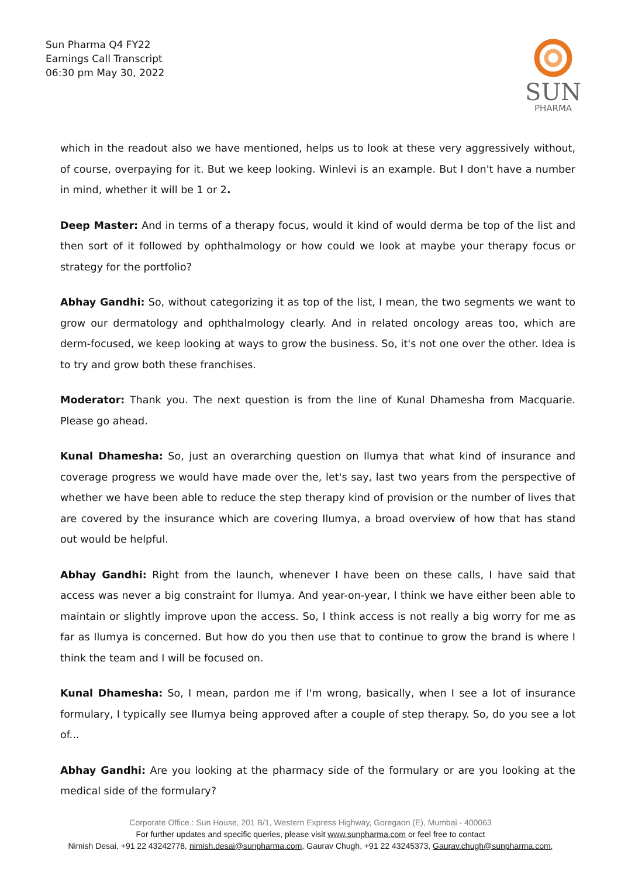Sun Pharma Q4 FY22
Earnings Call Transcript
06:30 pm May 30, 2022
SUN
PHARMA
which in the readout also we have mentioned, helps us to look at these very aggressively without, of course, overpaying for it. But we keep looking. Winlevi is an example. But I don't have a number in mind, whether it will be 1 or 2.
Deep Master: And in terms of a therapy focus, would it kind of would derma be top of the list and then sort of it followed by ophthalmology or how could we look at maybe your therapy focus or strategy for the portfolio?
Abhay Gandhi: So, without categorizing it as top of the list, I mean, the two segments we want to grow our dermatology and ophthalmology clearly. And in related oncology areas too, which are derm-focused, we keep looking at ways to grow the business. So, it's not one over the other. Idea is to try and grow both these franchises.
Moderator: Thank you. The next question is from the line of Kunal Dhamesha from Macquarie. Please go ahead.
Kunal Dhamesha: So, just an overarching question on Ilumya that what kind of insurance and coverage progress we would have made over the, let's say, last two years from the perspective of whether we have been able to reduce the step therapy kind of provision or the number of lives that are covered by the insurance which are covering Ilumya, a broad overview of how that has stand out would be helpful.
Abhay Gandhi: Right from the launch, whenever I have been on these calls, I have said that access was never a big constraint for Ilumya. And year-on-year, I think we have either been able to maintain or slightly improve upon the access. So, I think access is not really a big worry for me as far as Ilumya is concerned. But how do you then use that to continue to grow the brand is where I think the team and I will be focused on.
Kunal Dhamesha: So, I mean, pardon me if I'm wrong, basically, when I see a lot of insurance formulary, I typically see Ilumya being approved after a couple of step therapy. So, do you see a lot of...
Abhay Gandhi: Are you looking at the pharmacy side of the formulary or are you looking at the medical side of the formulary?
Corporate Office : Sun House, 201 B/1, Western Express Highway, Goregaon (E), Mumbai - 400063
For further updates and specific queries, please visit www.sunpharma.com or feel free to contact
Nimish Desai, +91 22 43242778, nimish.desai@sunpharma.com, Gaurav Chugh, +91 22 43245373, Gaurav.chugh@sunpharma.com,